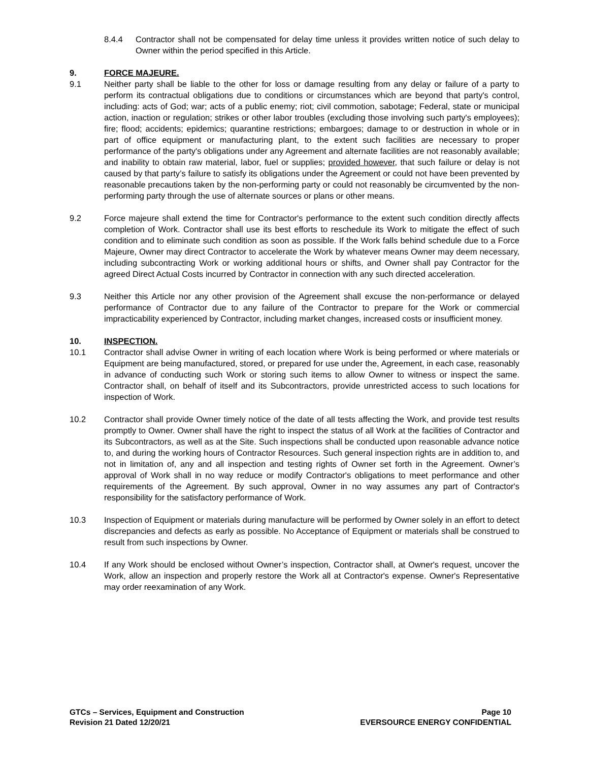8.4.4 Contractor shall not be compensated for delay time unless it provides written notice of such delay to Owner within the period specified in this Article.
9. FORCE MAJEURE.
9.1 Neither party shall be liable to the other for loss or damage resulting from any delay or failure of a party to perform its contractual obligations due to conditions or circumstances which are beyond that party's control, including: acts of God; war; acts of a public enemy; riot; civil commotion, sabotage; Federal, state or municipal action, inaction or regulation; strikes or other labor troubles (excluding those involving such party's employees); fire; flood; accidents; epidemics; quarantine restrictions; embargoes; damage to or destruction in whole or in part of office equipment or manufacturing plant, to the extent such facilities are necessary to proper performance of the party's obligations under any Agreement and alternate facilities are not reasonably available; and inability to obtain raw material, labor, fuel or supplies; provided however, that such failure or delay is not caused by that party’s failure to satisfy its obligations under the Agreement or could not have been prevented by reasonable precautions taken by the non-performing party or could not reasonably be circumvented by the non-performing party through the use of alternate sources or plans or other means.
9.2 Force majeure shall extend the time for Contractor's performance to the extent such condition directly affects completion of Work. Contractor shall use its best efforts to reschedule its Work to mitigate the effect of such condition and to eliminate such condition as soon as possible. If the Work falls behind schedule due to a Force Majeure, Owner may direct Contractor to accelerate the Work by whatever means Owner may deem necessary, including subcontracting Work or working additional hours or shifts, and Owner shall pay Contractor for the agreed Direct Actual Costs incurred by Contractor in connection with any such directed acceleration.
9.3 Neither this Article nor any other provision of the Agreement shall excuse the non-performance or delayed performance of Contractor due to any failure of the Contractor to prepare for the Work or commercial impracticability experienced by Contractor, including market changes, increased costs or insufficient money.
10. INSPECTION.
10.1 Contractor shall advise Owner in writing of each location where Work is being performed or where materials or Equipment are being manufactured, stored, or prepared for use under the, Agreement, in each case, reasonably in advance of conducting such Work or storing such items to allow Owner to witness or inspect the same. Contractor shall, on behalf of itself and its Subcontractors, provide unrestricted access to such locations for inspection of Work.
10.2 Contractor shall provide Owner timely notice of the date of all tests affecting the Work, and provide test results promptly to Owner. Owner shall have the right to inspect the status of all Work at the facilities of Contractor and its Subcontractors, as well as at the Site. Such inspections shall be conducted upon reasonable advance notice to, and during the working hours of Contractor Resources. Such general inspection rights are in addition to, and not in limitation of, any and all inspection and testing rights of Owner set forth in the Agreement. Owner’s approval of Work shall in no way reduce or modify Contractor's obligations to meet performance and other requirements of the Agreement. By such approval, Owner in no way assumes any part of Contractor's responsibility for the satisfactory performance of Work.
10.3 Inspection of Equipment or materials during manufacture will be performed by Owner solely in an effort to detect discrepancies and defects as early as possible. No Acceptance of Equipment or materials shall be construed to result from such inspections by Owner.
10.4 If any Work should be enclosed without Owner’s inspection, Contractor shall, at Owner's request, uncover the Work, allow an inspection and properly restore the Work all at Contractor's expense. Owner's Representative may order reexamination of any Work.
GTCs – Services, Equipment and Construction
Revision 21 Dated 12/20/21
Page 10
EVERSOURCE ENERGY CONFIDENTIAL